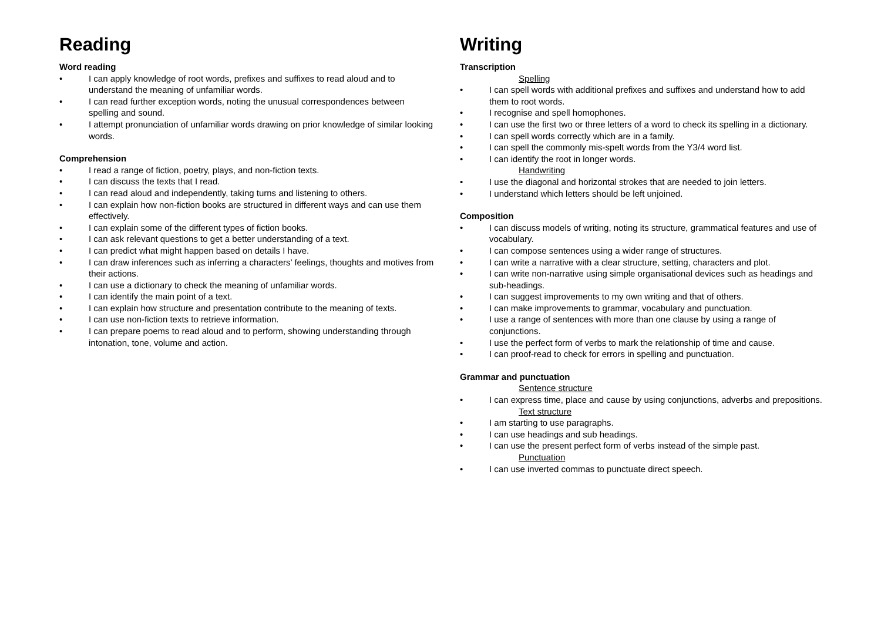Reading
Word reading
• I can apply knowledge of root words, prefixes and suffixes to read aloud and to understand the meaning of unfamiliar words.
• I can read further exception words, noting the unusual correspondences between spelling and sound.
• I attempt pronunciation of unfamiliar words drawing on prior knowledge of similar looking words.
Comprehension
• I read a range of fiction, poetry, plays, and non-fiction texts.
• I can discuss the texts that I read.
• I can read aloud and independently, taking turns and listening to others.
• I can explain how non-fiction books are structured in different ways and can use them effectively.
• I can explain some of the different types of fiction books.
• I can ask relevant questions to get a better understanding of a text.
• I can predict what might happen based on details I have.
• I can draw inferences such as inferring a characters’ feelings, thoughts and motives from their actions.
• I can use a dictionary to check the meaning of unfamiliar words.
• I can identify the main point of a text.
• I can explain how structure and presentation contribute to the meaning of texts.
• I can use non-fiction texts to retrieve information.
• I can prepare poems to read aloud and to perform, showing understanding through intonation, tone, volume and action.
Writing
Transcription
Spelling
• I can spell words with additional prefixes and suffixes and understand how to add them to root words.
• I recognise and spell homophones.
• I can use the first two or three letters of a word to check its spelling in a dictionary.
• I can spell words correctly which are in a family.
• I can spell the commonly mis-spelt words from the Y3/4 word list.
• I can identify the root in longer words.
Handwriting
• I use the diagonal and horizontal strokes that are needed to join letters.
• I understand which letters should be left unjoined.
Composition
• I can discuss models of writing, noting its structure, grammatical features and use of vocabulary.
• I can compose sentences using a wider range of structures.
• I can write a narrative with a clear structure, setting, characters and plot.
• I can write non-narrative using simple organisational devices such as headings and sub-headings.
• I can suggest improvements to my own writing and that of others.
• I can make improvements to grammar, vocabulary and punctuation.
• I use a range of sentences with more than one clause by using a range of conjunctions.
• I use the perfect form of verbs to mark the relationship of time and cause.
• I can proof-read to check for errors in spelling and punctuation.
Grammar and punctuation
Sentence structure
• I can express time, place and cause by using conjunctions, adverbs and prepositions.
Text structure
• I am starting to use paragraphs.
• I can use headings and sub headings.
• I can use the present perfect form of verbs instead of the simple past.
Punctuation
• I can use inverted commas to punctuate direct speech.